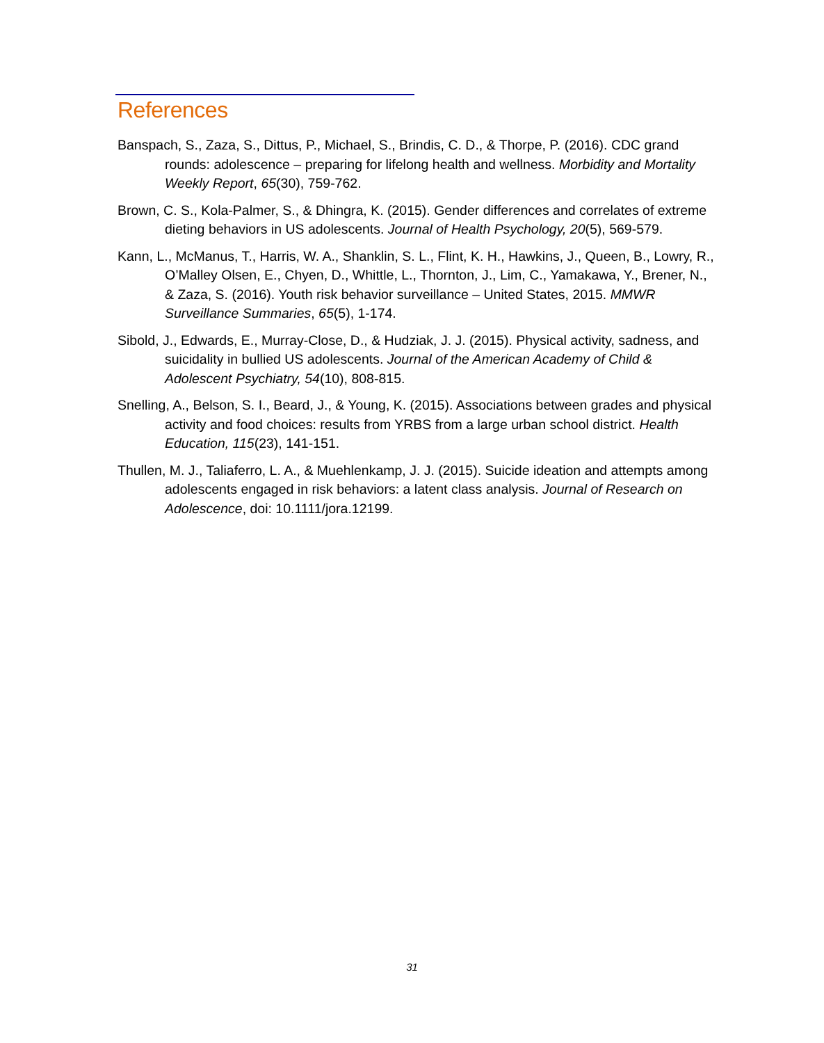References
Banspach, S., Zaza, S., Dittus, P., Michael, S., Brindis, C. D., & Thorpe, P. (2016). CDC grand rounds: adolescence – preparing for lifelong health and wellness. Morbidity and Mortality Weekly Report, 65(30), 759-762.
Brown, C. S., Kola-Palmer, S., & Dhingra, K. (2015). Gender differences and correlates of extreme dieting behaviors in US adolescents. Journal of Health Psychology, 20(5), 569-579.
Kann, L., McManus, T., Harris, W. A., Shanklin, S. L., Flint, K. H., Hawkins, J., Queen, B., Lowry, R., O’Malley Olsen, E., Chyen, D., Whittle, L., Thornton, J., Lim, C., Yamakawa, Y., Brener, N., & Zaza, S. (2016). Youth risk behavior surveillance – United States, 2015. MMWR Surveillance Summaries, 65(5), 1-174.
Sibold, J., Edwards, E., Murray-Close, D., & Hudziak, J. J. (2015). Physical activity, sadness, and suicidality in bullied US adolescents. Journal of the American Academy of Child & Adolescent Psychiatry, 54(10), 808-815.
Snelling, A., Belson, S. I., Beard, J., & Young, K. (2015). Associations between grades and physical activity and food choices: results from YRBS from a large urban school district. Health Education, 115(23), 141-151.
Thullen, M. J., Taliaferro, L. A., & Muehlenkamp, J. J. (2015). Suicide ideation and attempts among adolescents engaged in risk behaviors: a latent class analysis. Journal of Research on Adolescence, doi: 10.1111/jora.12199.
31